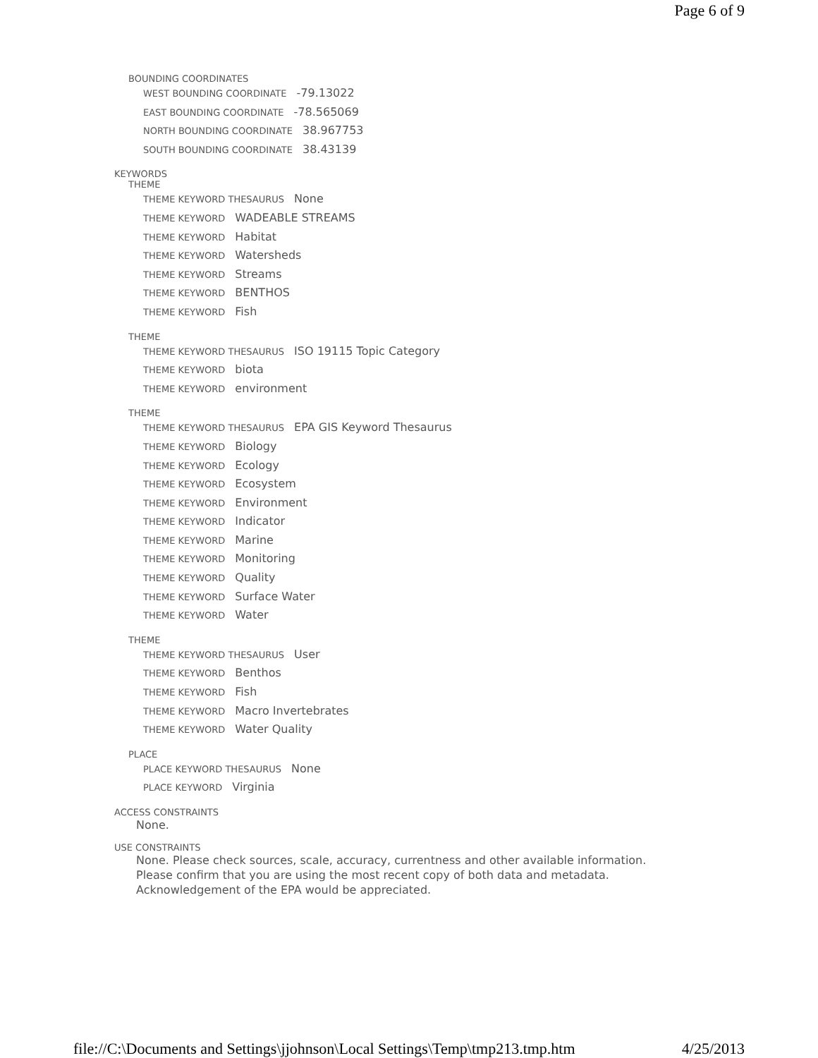Page 6 of 9
BOUNDING COORDINATES
WEST BOUNDING COORDINATE -79.13022
EAST BOUNDING COORDINATE -78.565069
NORTH BOUNDING COORDINATE 38.967753
SOUTH BOUNDING COORDINATE 38.43139
KEYWORDS
THEME
THEME KEYWORD THESAURUS None
THEME KEYWORD WADEABLE STREAMS
THEME KEYWORD Habitat
THEME KEYWORD Watersheds
THEME KEYWORD Streams
THEME KEYWORD BENTHOS
THEME KEYWORD Fish
THEME
THEME KEYWORD THESAURUS ISO 19115 Topic Category
THEME KEYWORD biota
THEME KEYWORD environment
THEME
THEME KEYWORD THESAURUS EPA GIS Keyword Thesaurus
THEME KEYWORD Biology
THEME KEYWORD Ecology
THEME KEYWORD Ecosystem
THEME KEYWORD Environment
THEME KEYWORD Indicator
THEME KEYWORD Marine
THEME KEYWORD Monitoring
THEME KEYWORD Quality
THEME KEYWORD Surface Water
THEME KEYWORD Water
THEME
THEME KEYWORD THESAURUS User
THEME KEYWORD Benthos
THEME KEYWORD Fish
THEME KEYWORD Macro Invertebrates
THEME KEYWORD Water Quality
PLACE
PLACE KEYWORD THESAURUS None
PLACE KEYWORD Virginia
ACCESS CONSTRAINTS
None.
USE CONSTRAINTS
None. Please check sources, scale, accuracy, currentness and other available information.
Please confirm that you are using the most recent copy of both data and metadata.
Acknowledgement of the EPA would be appreciated.
file://C:\Documents and Settings\jjohnson\Local Settings\Temp\tmp213.tmp.htm 4/25/2013